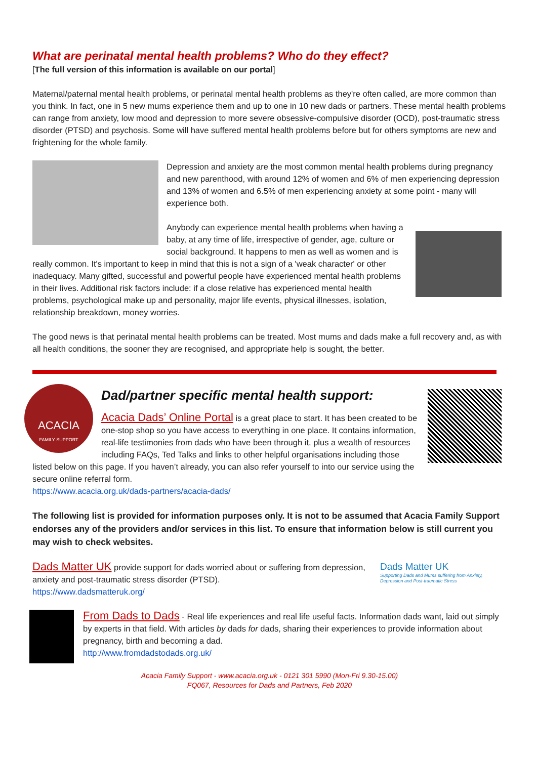What are perinatal mental health problems? Who do they effect?
[The full version of this information is available on our portal]
Maternal/paternal mental health problems, or perinatal mental health problems as they're often called, are more common than you think. In fact, one in 5 new mums experience them and up to one in 10 new dads or partners. These mental health problems can range from anxiety, low mood and depression to more severe obsessive-compulsive disorder (OCD), post-traumatic stress disorder (PTSD) and psychosis. Some will have suffered mental health problems before but for others symptoms are new and frightening for the whole family.
Depression and anxiety are the most common mental health problems during pregnancy and new parenthood, with around 12% of women and 6% of men experiencing depression and 13% of women and 6.5% of men experiencing anxiety at some point - many will experience both.
Anybody can experience mental health problems when having a baby, at any time of life, irrespective of gender, age, culture or social background. It happens to men as well as women and is really common. It's important to keep in mind that this is not a sign of a 'weak character' or other inadequacy. Many gifted, successful and powerful people have experienced mental health problems in their lives. Additional risk factors include: if a close relative has experienced mental health problems, psychological make up and personality, major life events, physical illnesses, isolation, relationship breakdown, money worries.
The good news is that perinatal mental health problems can be treated. Most mums and dads make a full recovery and, as with all health conditions, the sooner they are recognised, and appropriate help is sought, the better.
ACACIA
FAMILY SUPPORT
Dad/partner specific mental health support:
Acacia Dads’ Online Portal is a great place to start. It has been created to be one-stop shop so you have access to everything in one place. It contains information, real-life testimonies from dads who have been through it, plus a wealth of resources including FAQs, Ted Talks and links to other helpful organisations including those listed below on this page. If you haven’t already, you can also refer yourself to into our service using the secure online referral form.
https://www.acacia.org.uk/dads-partners/acacia-dads/
The following list is provided for information purposes only. It is not to be assumed that Acacia Family Support endorses any of the providers and/or services in this list. To ensure that information below is still current you may wish to check websites.
Dads Matter UK
Supporting Dads and Mums suffering from Anxiety, Depression and Post-traumatic Stress
Dads Matter UK provide support for dads worried about or suffering from depression, anxiety and post-traumatic stress disorder (PTSD).
https://www.dadsmatteruk.org/
From Dads to Dads - Real life experiences and real life useful facts. Information dads want, laid out simply by experts in that field. With articles by dads for dads, sharing their experiences to provide information about pregnancy, birth and becoming a dad.
http://www.fromdadstodads.org.uk/
Acacia Family Support - www.acacia.org.uk - 0121 301 5990 (Mon-Fri 9.30-15.00)
FQ067, Resources for Dads and Partners, Feb 2020